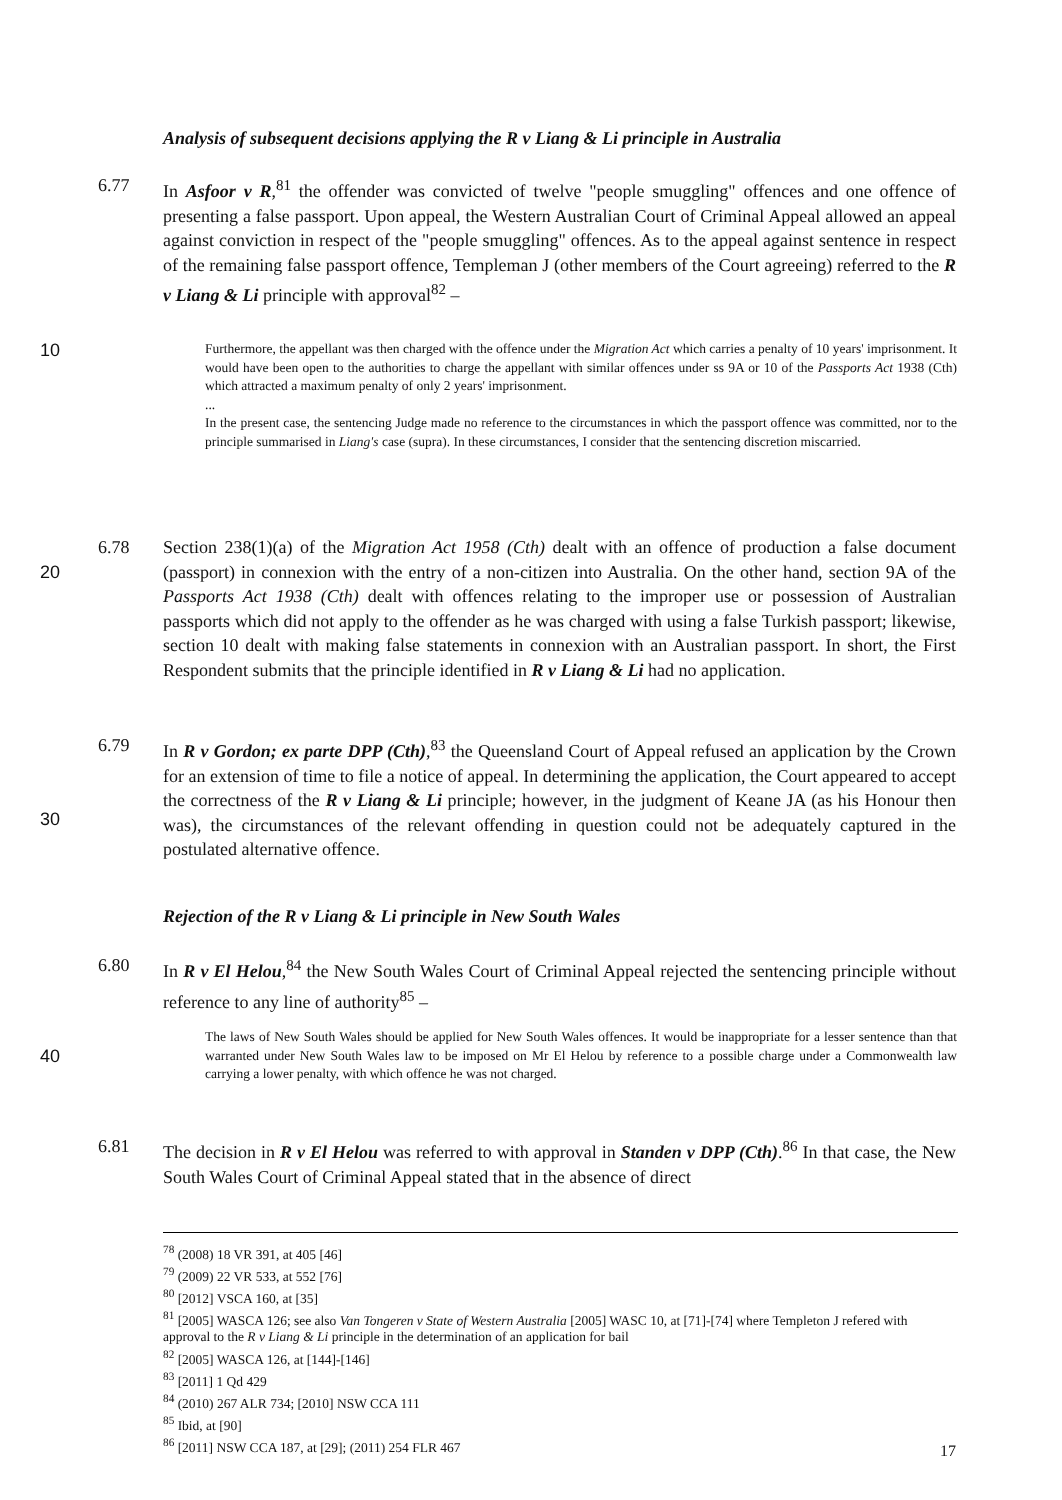Analysis of subsequent decisions applying the R v Liang & Li principle in Australia
6.77 In Asfoor v R,<sup>81</sup> the offender was convicted of twelve "people smuggling" offences and one offence of presenting a false passport. Upon appeal, the Western Australian Court of Criminal Appeal allowed an appeal against conviction in respect of the "people smuggling" offences. As to the appeal against sentence in respect of the remaining false passport offence, Templeman J (other members of the Court agreeing) referred to the R v Liang & Li principle with approval<sup>82</sup> –
10
Furthermore, the appellant was then charged with the offence under the Migration Act which carries a penalty of 10 years' imprisonment. It would have been open to the authorities to charge the appellant with similar offences under ss 9A or 10 of the Passports Act 1938 (Cth) which attracted a maximum penalty of only 2 years' imprisonment.
...
In the present case, the sentencing Judge made no reference to the circumstances in which the passport offence was committed, nor to the principle summarised in Liang's case (supra). In these circumstances, I consider that the sentencing discretion miscarried.
20 6.78 Section 238(1)(a) of the Migration Act 1958 (Cth) dealt with an offence of production a false document (passport) in connexion with the entry of a non-citizen into Australia. On the other hand, section 9A of the Passports Act 1938 (Cth) dealt with offences relating to the improper use or possession of Australian passports which did not apply to the offender as he was charged with using a false Turkish passport; likewise, section 10 dealt with making false statements in connexion with an Australian passport. In short, the First Respondent submits that the principle identified in R v Liang & Li had no application.
30 6.79 In R v Gordon; ex parte DPP (Cth),<sup>83</sup> the Queensland Court of Appeal refused an application by the Crown for an extension of time to file a notice of appeal. In determining the application, the Court appeared to accept the correctness of the R v Liang & Li principle; however, in the judgment of Keane JA (as his Honour then was), the circumstances of the relevant offending in question could not be adequately captured in the postulated alternative offence.
Rejection of the R v Liang & Li principle in New South Wales
6.80 In R v El Helou,<sup>84</sup> the New South Wales Court of Criminal Appeal rejected the sentencing principle without reference to any line of authority<sup>85</sup> –
40
The laws of New South Wales should be applied for New South Wales offences. It would be inappropriate for a lesser sentence than that warranted under New South Wales law to be imposed on Mr El Helou by reference to a possible charge under a Commonwealth law carrying a lower penalty, with which offence he was not charged.
6.81 The decision in R v El Helou was referred to with approval in Standen v DPP (Cth).<sup>86</sup> In that case, the New South Wales Court of Criminal Appeal stated that in the absence of direct
<sup>78</sup> (2008) 18 VR 391, at 405 [46]
<sup>79</sup> (2009) 22 VR 533, at 552 [76]
<sup>80</sup> [2012] VSCA 160, at [35]
<sup>81</sup> [2005] WASCA 126; see also Van Tongeren v State of Western Australia [2005] WASC 10, at [71]-[74] where Templeton J refered with approval to the R v Liang & Li principle in the determination of an application for bail
<sup>82</sup> [2005] WASCA 126, at [144]-[146]
<sup>83</sup> [2011] 1 Qd 429
<sup>84</sup> (2010) 267 ALR 734; [2010] NSW CCA 111
<sup>85</sup> Ibid, at [90]
<sup>86</sup> [2011] NSW CCA 187, at [29]; (2011) 254 FLR 467
17